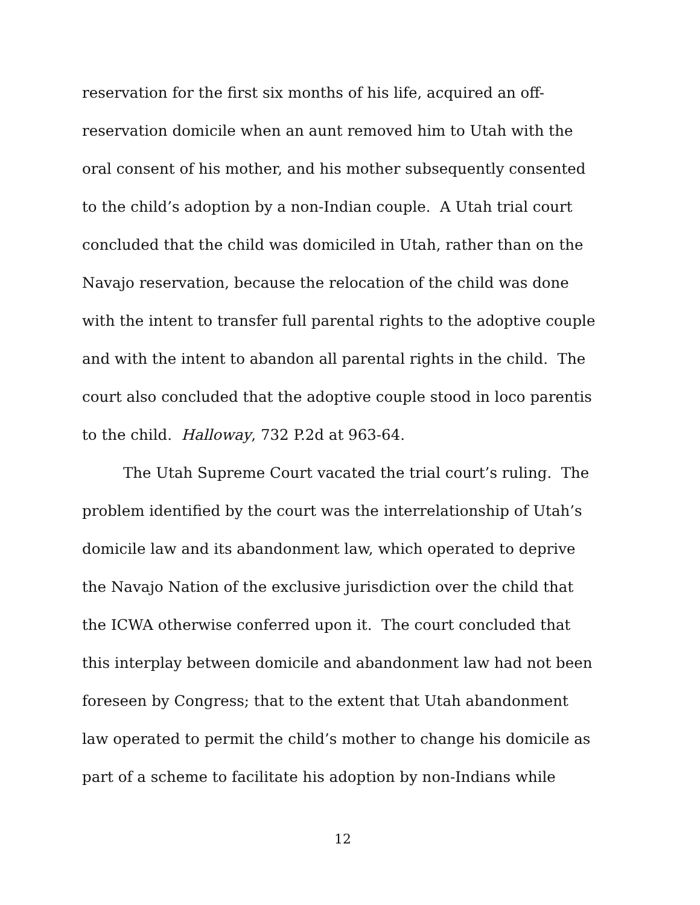reservation for the first six months of his life, acquired an off-
reservation domicile when an aunt removed him to Utah with the
oral consent of his mother, and his mother subsequently consented
to the child’s adoption by a non-Indian couple. A Utah trial court
concluded that the child was domiciled in Utah, rather than on the
Navajo reservation, because the relocation of the child was done
with the intent to transfer full parental rights to the adoptive couple
and with the intent to abandon all parental rights in the child. The
court also concluded that the adoptive couple stood in loco parentis
to the child. Halloway, 732 P.2d at 963-64.
The Utah Supreme Court vacated the trial court’s ruling. The
problem identified by the court was the interrelationship of Utah’s
domicile law and its abandonment law, which operated to deprive
the Navajo Nation of the exclusive jurisdiction over the child that
the ICWA otherwise conferred upon it. The court concluded that
this interplay between domicile and abandonment law had not been
foreseen by Congress; that to the extent that Utah abandonment
law operated to permit the child’s mother to change his domicile as
part of a scheme to facilitate his adoption by non-Indians while
12